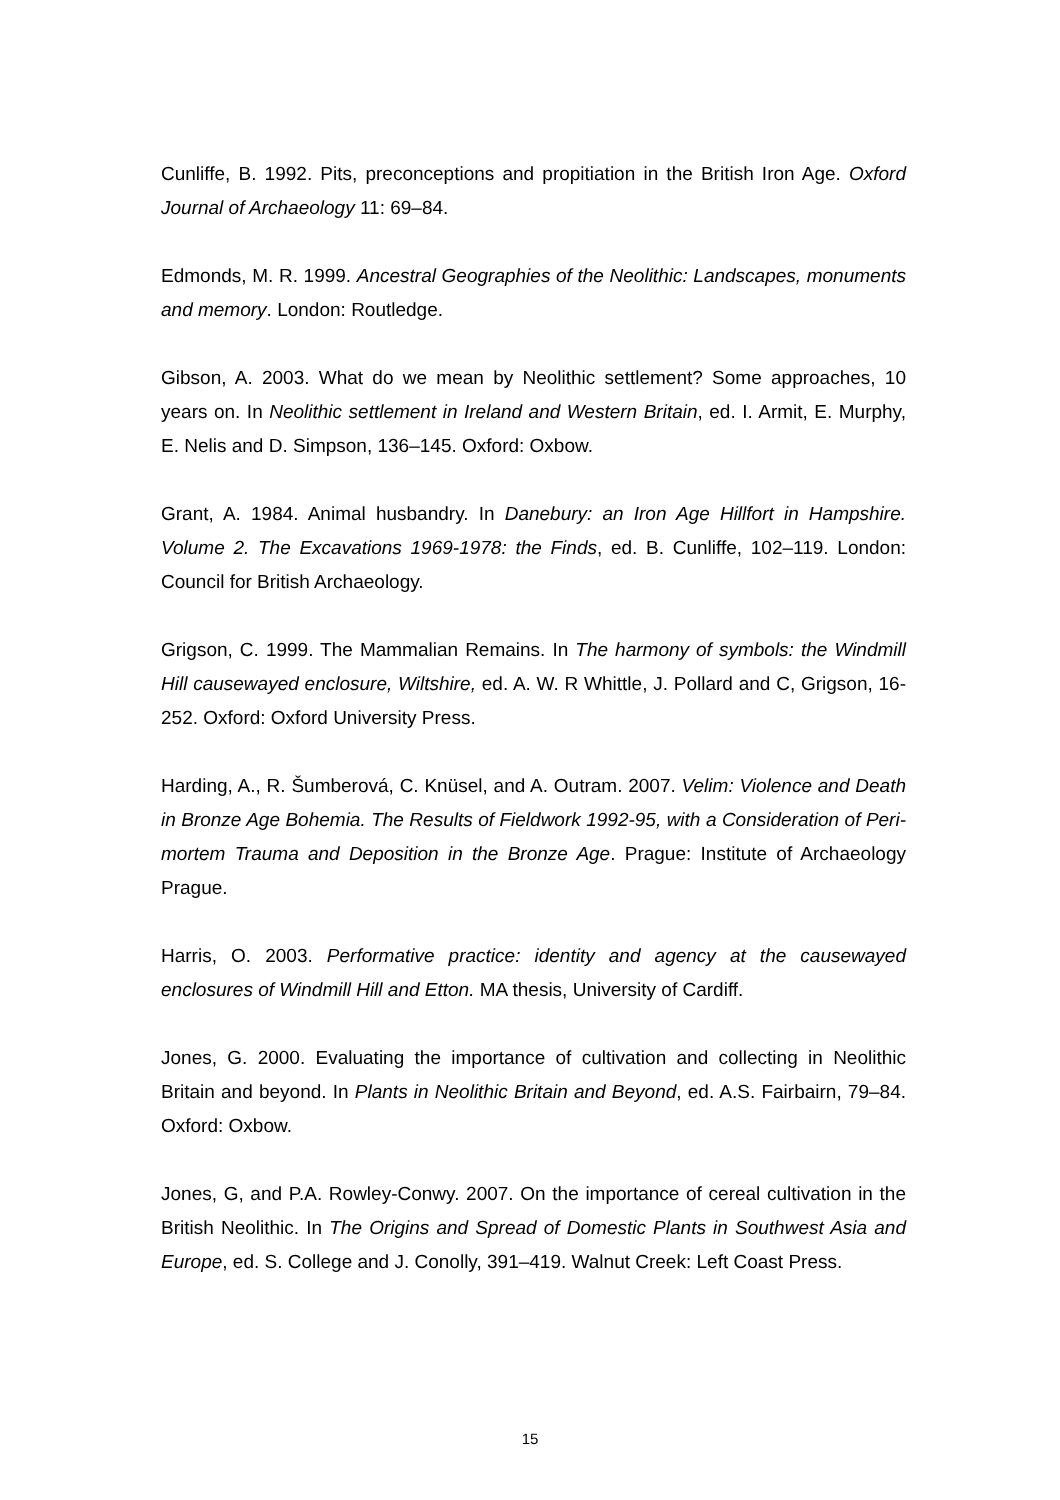Cunliffe, B. 1992. Pits, preconceptions and propitiation in the British Iron Age. Oxford Journal of Archaeology 11: 69–84.
Edmonds, M. R. 1999. Ancestral Geographies of the Neolithic: Landscapes, monuments and memory. London: Routledge.
Gibson, A. 2003. What do we mean by Neolithic settlement? Some approaches, 10 years on. In Neolithic settlement in Ireland and Western Britain, ed. I. Armit, E. Murphy, E. Nelis and D. Simpson, 136–145. Oxford: Oxbow.
Grant, A. 1984. Animal husbandry. In Danebury: an Iron Age Hillfort in Hampshire. Volume 2. The Excavations 1969-1978: the Finds, ed. B. Cunliffe, 102–119. London: Council for British Archaeology.
Grigson, C. 1999. The Mammalian Remains. In The harmony of symbols: the Windmill Hill causewayed enclosure, Wiltshire, ed. A. W. R Whittle, J. Pollard and C, Grigson, 16-252. Oxford: Oxford University Press.
Harding, A., R. Šumberová, C. Knüsel, and A. Outram. 2007. Velim: Violence and Death in Bronze Age Bohemia. The Results of Fieldwork 1992-95, with a Consideration of Peri-mortem Trauma and Deposition in the Bronze Age. Prague: Institute of Archaeology Prague.
Harris, O. 2003. Performative practice: identity and agency at the causewayed enclosures of Windmill Hill and Etton. MA thesis, University of Cardiff.
Jones, G. 2000. Evaluating the importance of cultivation and collecting in Neolithic Britain and beyond. In Plants in Neolithic Britain and Beyond, ed. A.S. Fairbairn, 79–84. Oxford: Oxbow.
Jones, G, and P.A. Rowley-Conwy. 2007. On the importance of cereal cultivation in the British Neolithic. In The Origins and Spread of Domestic Plants in Southwest Asia and Europe, ed. S. College and J. Conolly, 391–419. Walnut Creek: Left Coast Press.
15